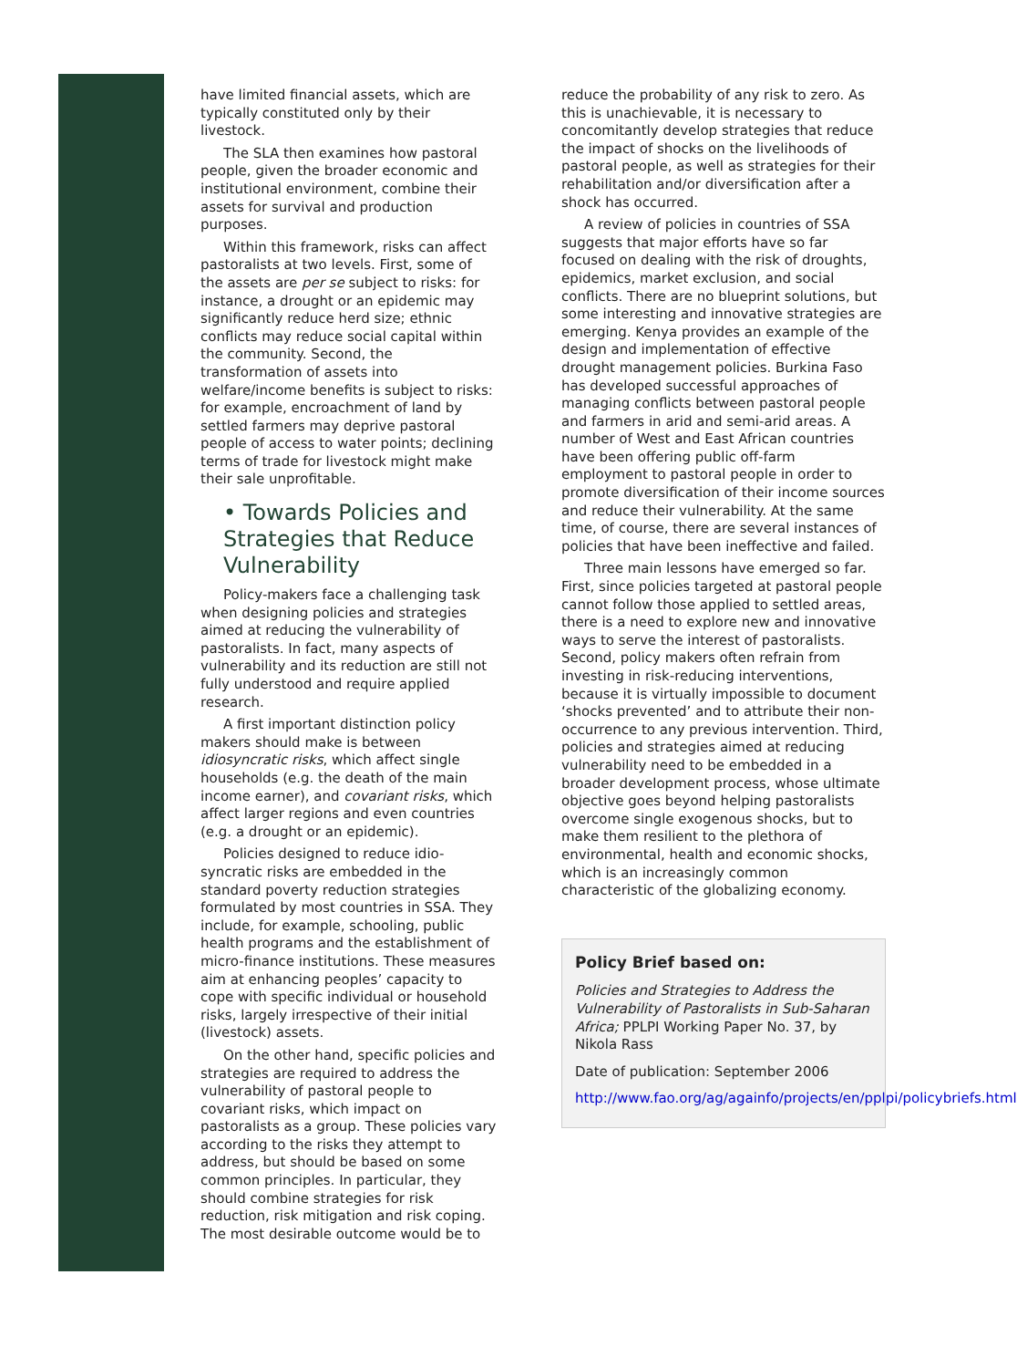have limited financial assets, which are typically constituted only by their livestock.
The SLA then examines how pastoral people, given the broader economic and institutional environment, combine their assets for survival and production purposes.
Within this framework, risks can affect pastoralists at two levels. First, some of the assets are per se subject to risks: for instance, a drought or an epidemic may significantly reduce herd size; ethnic conflicts may reduce social capital within the community. Second, the transformation of assets into welfare/income benefits is subject to risks: for example, encroachment of land by settled farmers may deprive pastoral people of access to water points; declining terms of trade for livestock might make their sale unprofitable.
• Towards Policies and Strategies that Reduce Vulnerability
Policy-makers face a challenging task when designing policies and strategies aimed at reducing the vulnerability of pastoralists. In fact, many aspects of vulnerability and its reduction are still not fully understood and require applied research.
A first important distinction policy makers should make is between idiosyncratic risks, which affect single households (e.g. the death of the main income earner), and covariant risks, which affect larger regions and even countries (e.g. a drought or an epidemic).
Policies designed to reduce idio-syncratic risks are embedded in the standard poverty reduction strategies formulated by most countries in SSA. They include, for example, schooling, public health programs and the establishment of micro-finance institutions. These measures aim at enhancing peoples’ capacity to cope with specific individual or household risks, largely irrespective of their initial (livestock) assets.
On the other hand, specific policies and strategies are required to address the vulnerability of pastoral people to covariant risks, which impact on pastoralists as a group. These policies vary according to the risks they attempt to address, but should be based on some common principles. In particular, they should combine strategies for risk reduction, risk mitigation and risk coping. The most desirable outcome would be to
reduce the probability of any risk to zero. As this is unachievable, it is necessary to concomitantly develop strategies that reduce the impact of shocks on the livelihoods of pastoral people, as well as strategies for their rehabilitation and/or diversification after a shock has occurred.
A review of policies in countries of SSA suggests that major efforts have so far focused on dealing with the risk of droughts, epidemics, market exclusion, and social conflicts. There are no blueprint solutions, but some interesting and innovative strategies are emerging. Kenya provides an example of the design and implementation of effective drought management policies. Burkina Faso has developed successful approaches of managing conflicts between pastoral people and farmers in arid and semi-arid areas. A number of West and East African countries have been offering public off-farm employment to pastoral people in order to promote diversification of their income sources and reduce their vulnerability. At the same time, of course, there are several instances of policies that have been ineffective and failed.
Three main lessons have emerged so far. First, since policies targeted at pastoral people cannot follow those applied to settled areas, there is a need to explore new and innovative ways to serve the interest of pastoralists. Second, policy makers often refrain from investing in risk-reducing interventions, because it is virtually impossible to document ‘shocks prevented’ and to attribute their non-occurrence to any previous intervention. Third, policies and strategies aimed at reducing vulnerability need to be embedded in a broader development process, whose ultimate objective goes beyond helping pastoralists overcome single exogenous shocks, but to make them resilient to the plethora of environmental, health and economic shocks, which is an increasingly common characteristic of the globalizing economy.
Policy Brief based on:
Policies and Strategies to Address the Vulnerability of Pastoralists in Sub-Saharan Africa; PPLPI Working Paper No. 37, by Nikola Rass
Date of publication: September 2006
http://www.fao.org/ag/againfo/projects/en/pplpi/policybriefs.html